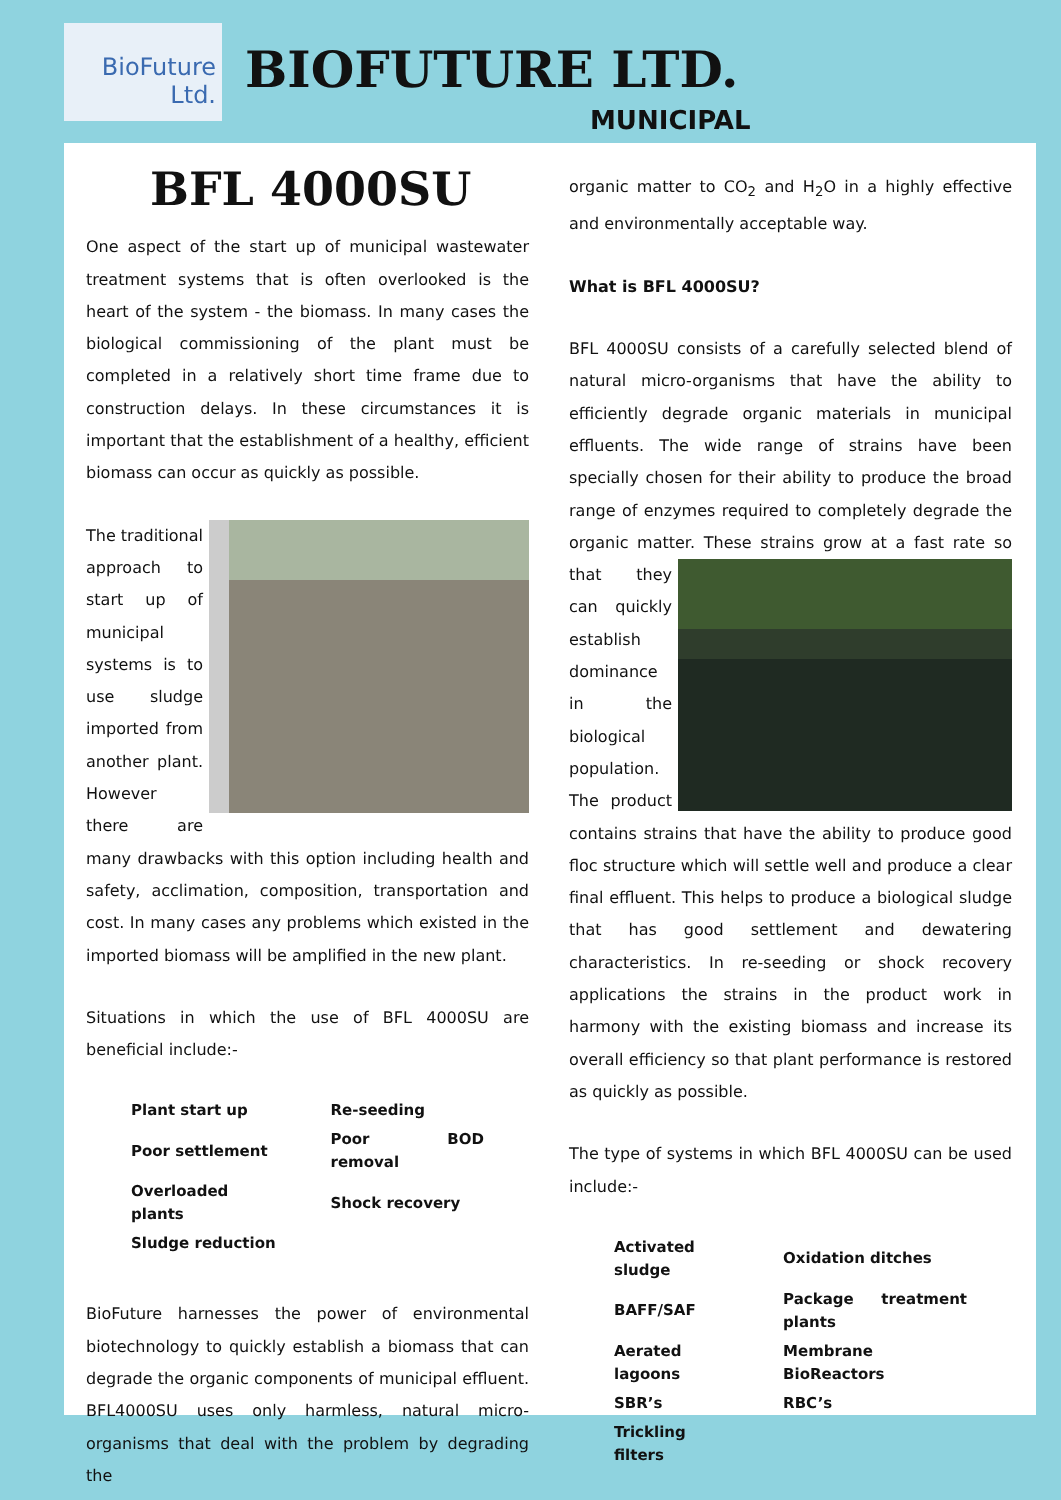BioFuture
Ltd.
BIOFUTURE LTD.
MUNICIPAL
BFL 4000SU
One aspect of the start up of municipal wastewater treatment systems that is often overlooked is the heart of the system - the biomass. In many cases the biological commissioning of the plant must be completed in a relatively short time frame due to construction delays. In these circumstances it is important that the establishment of a healthy, efficient biomass can occur as quickly as possible.
The traditional approach to start up of municipal systems is to use sludge imported from another plant. However there are many drawbacks with this option including health and safety, acclimation, composition, transportation and cost. In many cases any problems which existed in the imported biomass will be amplified in the new plant.
Situations in which the use of BFL 4000SU are beneficial include:-
| Plant start up | Re-seeding |
| Poor settlement | Poor BOD removal |
| Overloaded plants | Shock recovery |
| Sludge reduction | |
BioFuture harnesses the power of environmental biotechnology to quickly establish a biomass that can degrade the organic components of municipal effluent. BFL4000SU uses only harmless, natural micro-organisms that deal with the problem by degrading the
organic matter to CO<sub>2</sub> and H<sub>2</sub>O in a highly effective and environmentally acceptable way.
What is BFL 4000SU?
BFL 4000SU consists of a carefully selected blend of natural micro-organisms that have the ability to efficiently degrade organic materials in municipal effluents. The wide range of strains have been specially chosen for their ability to produce the broad range of enzymes required to completely degrade the organic matter. These strains grow at a fast rate so that they can quickly establish dominance in the biological population. The product contains strains that have the ability to produce good floc structure which will settle well and produce a clear final effluent. This helps to produce a biological sludge that has good settlement and dewatering characteristics. In re-seeding or shock recovery applications the strains in the product work in harmony with the existing biomass and increase its overall efficiency so that plant performance is restored as quickly as possible.
The type of systems in which BFL 4000SU can be used include:-
| Activated sludge | Oxidation ditches |
| BAFF/SAF | Package treatment plants |
| Aerated lagoons | Membrane BioReactors |
| SBR’s | RBC’s |
| Trickling filters | |